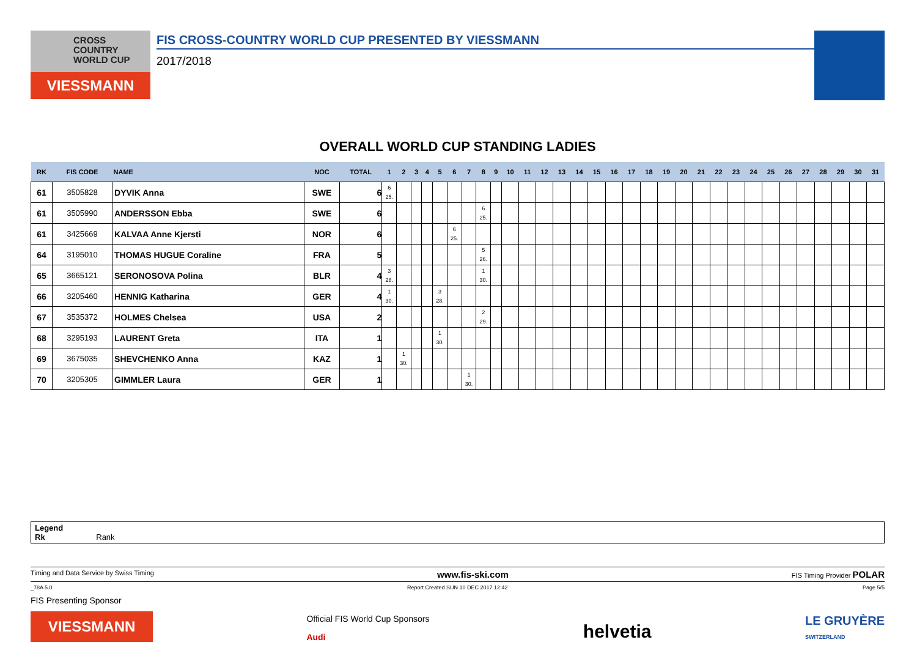CROSS
COUNTRY
WORLD CUP
VIESSMANN
FIS CROSS-COUNTRY WORLD CUP PRESENTED BY VIESSMANN
2017/2018
OVERALL WORLD CUP STANDING LADIES
| RK | FIS CODE | NAME | NOC | TOTAL | 1 | 2 | 3 | 4 | 5 | 6 | 7 | 8 | 9 | 10 | 11 | 12 | 13 | 14 | 15 | 16 | 17 | 18 | 19 | 20 | 21 | 22 | 23 | 24 | 25 | 26 | 27 | 28 | 29 | 30 | 31 |
| --- | --- | --- | --- | --- | --- | --- | --- | --- | --- | --- | --- | --- | --- | --- | --- | --- | --- | --- | --- | --- | --- | --- | --- | --- | --- | --- | --- | --- | --- | --- | --- | --- | --- | --- | --- |
| 61 | 3505828 | DYVIK Anna | SWE | 6 | 6 25. | | | | | | | | | | | | | | | | | | | | | | | | | | | | | | |
| 61 | 3505990 | ANDERSSON Ebba | SWE | 6 | | | | | | | | 6 25. | | | | | | | | | | | | | | | | | | | | | | | |
| 61 | 3425669 | KALVAA Anne Kjersti | NOR | 6 | | | | | | 6 25. | | | | | | | | | | | | | | | | | | | | | | | | | |
| 64 | 3195010 | THOMAS HUGUE Coraline | FRA | 5 | | | | | | | | 5 26. | | | | | | | | | | | | | | | | | | | | | | | |
| 65 | 3665121 | SERONOSOVA Polina | BLR | 4 | 3 28. | | | | | | | 1 30. | | | | | | | | | | | | | | | | | | | | | | | |
| 66 | 3205460 | HENNIG Katharina | GER | 4 | 1 30. | | | | 3 28. | | | | | | | | | | | | | | | | | | | | | | | | | | |
| 67 | 3535372 | HOLMES Chelsea | USA | 2 | | | | | | | | 2 29. | | | | | | | | | | | | | | | | | | | | | | | |
| 68 | 3295193 | LAURENT Greta | ITA | 1 | | | | | 1 30. | | | | | | | | | | | | | | | | | | | | | | | | | | |
| 69 | 3675035 | SHEVCHENKO Anna | KAZ | 1 | | 1 30. | | | | | | | | | | | | | | | | | | | | | | | | | | | | | |
| 70 | 3205305 | GIMMLER Laura | GER | 1 | | | | | | | 1 30. | | | | | | | | | | | | | | | | | | | | | | | | |
Legend
Rk Rank
Timing and Data Service by Swiss Timing www.fis-ski.com FIS Timing Provider POLAR
_78A 5.0 Report Created SUN 10 DEC 2017 12:42 Page 5/5
FIS Presenting Sponsor
VIESSMANN
Official FIS World Cup Sponsors
Audi
helvetia
LE GRUYÈRE
SWITZERLAND